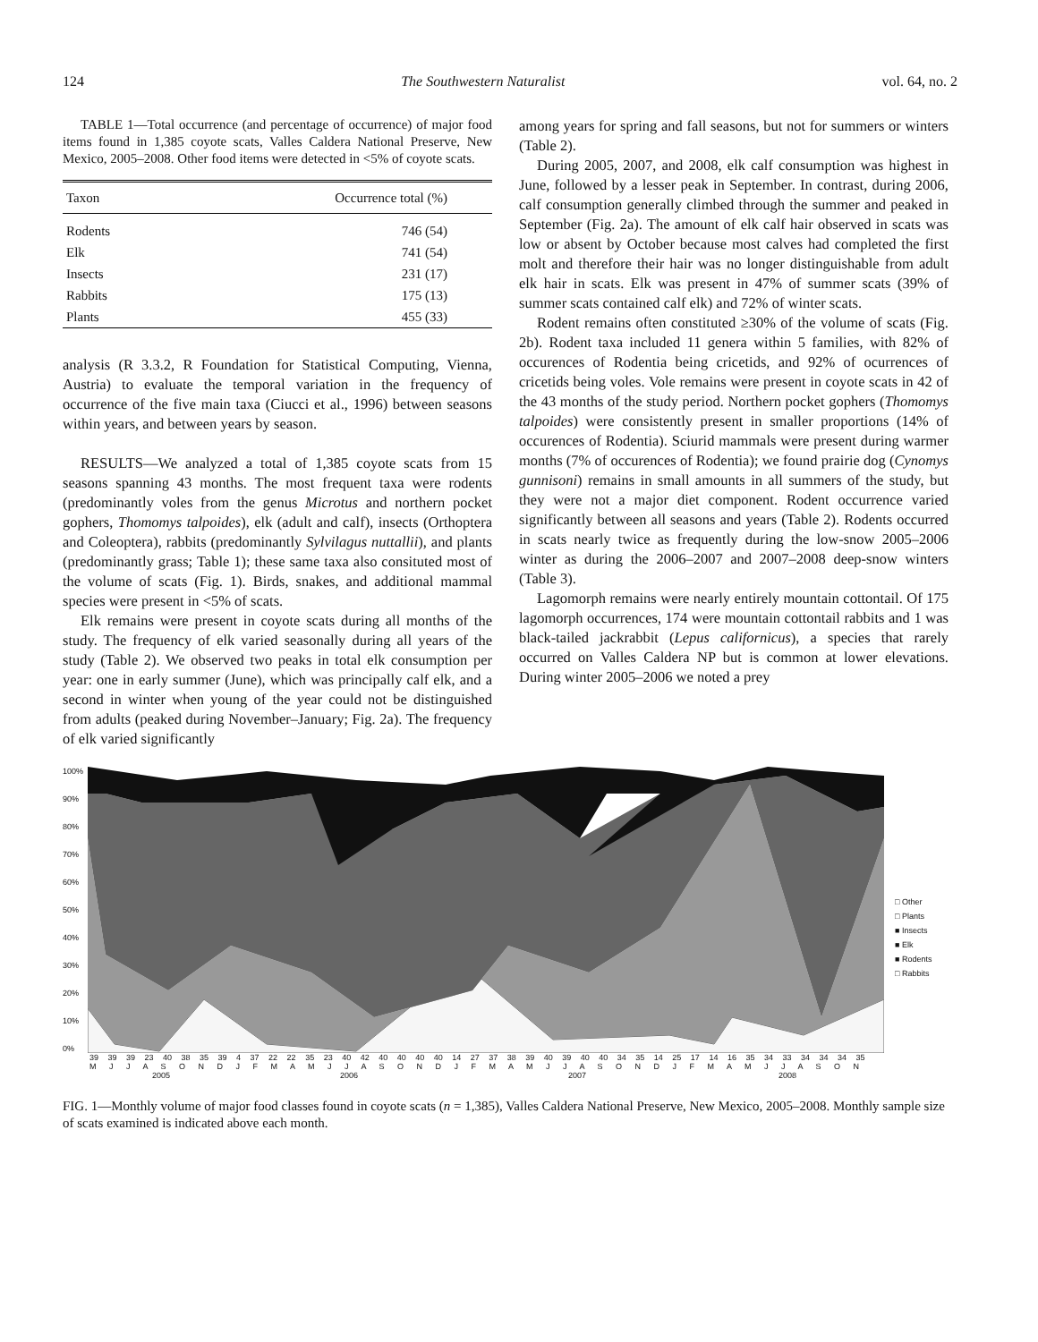124 The Southwestern Naturalist vol. 64, no. 2
TABLE 1—Total occurrence (and percentage of occurrence) of major food items found in 1,385 coyote scats, Valles Caldera National Preserve, New Mexico, 2005–2008. Other food items were detected in <5% of coyote scats.
| Taxon | Occurrence total (%) |
| --- | --- |
| Rodents | 746 (54) |
| Elk | 741 (54) |
| Insects | 231 (17) |
| Rabbits | 175 (13) |
| Plants | 455 (33) |
analysis (R 3.3.2, R Foundation for Statistical Computing, Vienna, Austria) to evaluate the temporal variation in the frequency of occurrence of the five main taxa (Ciucci et al., 1996) between seasons within years, and between years by season.
RESULTS—We analyzed a total of 1,385 coyote scats from 15 seasons spanning 43 months. The most frequent taxa were rodents (predominantly voles from the genus Microtus and northern pocket gophers, Thomomys talpoides), elk (adult and calf), insects (Orthoptera and Coleoptera), rabbits (predominantly Sylvilagus nuttallii), and plants (predominantly grass; Table 1); these same taxa also consituted most of the volume of scats (Fig. 1). Birds, snakes, and additional mammal species were present in <5% of scats.
Elk remains were present in coyote scats during all months of the study. The frequency of elk varied seasonally during all years of the study (Table 2). We observed two peaks in total elk consumption per year: one in early summer (June), which was principally calf elk, and a second in winter when young of the year could not be distinguished from adults (peaked during November–January; Fig. 2a). The frequency of elk varied significantly
among years for spring and fall seasons, but not for summers or winters (Table 2).
During 2005, 2007, and 2008, elk calf consumption was highest in June, followed by a lesser peak in September. In contrast, during 2006, calf consumption generally climbed through the summer and peaked in September (Fig. 2a). The amount of elk calf hair observed in scats was low or absent by October because most calves had completed the first molt and therefore their hair was no longer distinguishable from adult elk hair in scats. Elk was present in 47% of summer scats (39% of summer scats contained calf elk) and 72% of winter scats.
Rodent remains often constituted ≥30% of the volume of scats (Fig. 2b). Rodent taxa included 11 genera within 5 families, with 82% of occurences of Rodentia being cricetids, and 92% of ocurrences of cricetids being voles. Vole remains were present in coyote scats in 42 of the 43 months of the study period. Northern pocket gophers (Thomomys talpoides) were consistently present in smaller proportions (14% of occurences of Rodentia). Sciurid mammals were present during warmer months (7% of occurences of Rodentia); we found prairie dog (Cynomys gunnisoni) remains in small amounts in all summers of the study, but they were not a major diet component. Rodent occurrence varied significantly between all seasons and years (Table 2). Rodents occurred in scats nearly twice as frequently during the low-snow 2005–2006 winter as during the 2006–2007 and 2007–2008 deep-snow winters (Table 3).
Lagomorph remains were nearly entirely mountain cottontail. Of 175 lagomorph occurrences, 174 were mountain cottontail rabbits and 1 was black-tailed jackrabbit (Lepus californicus), a species that rarely occurred on Valles Caldera NP but is common at lower elevations. During winter 2005–2006 we noted a prey
100%
90%
80%
70%
60%
50%
40%
30%
20%
10%
0%
39 39 39 23 40 38 35 39 4 37 22 22 35 23 40 42 40 40 40 40 14 27 37 38 39 40 39 40 40 34 35 14 25 17 14 16 35 34 33 34 34 34 35
M J J A S O N D J F M A M J J A S O N D J F M A M J J A S O N D J F M A M J J A S O N
2005 2006 2007 2008
□ Other
□ Plants
■ Insects
■ Elk
■ Rodents
□ Rabbits
FIG. 1—Monthly volume of major food classes found in coyote scats (n = 1,385), Valles Caldera National Preserve, New Mexico, 2005–2008. Monthly sample size of scats examined is indicated above each month.